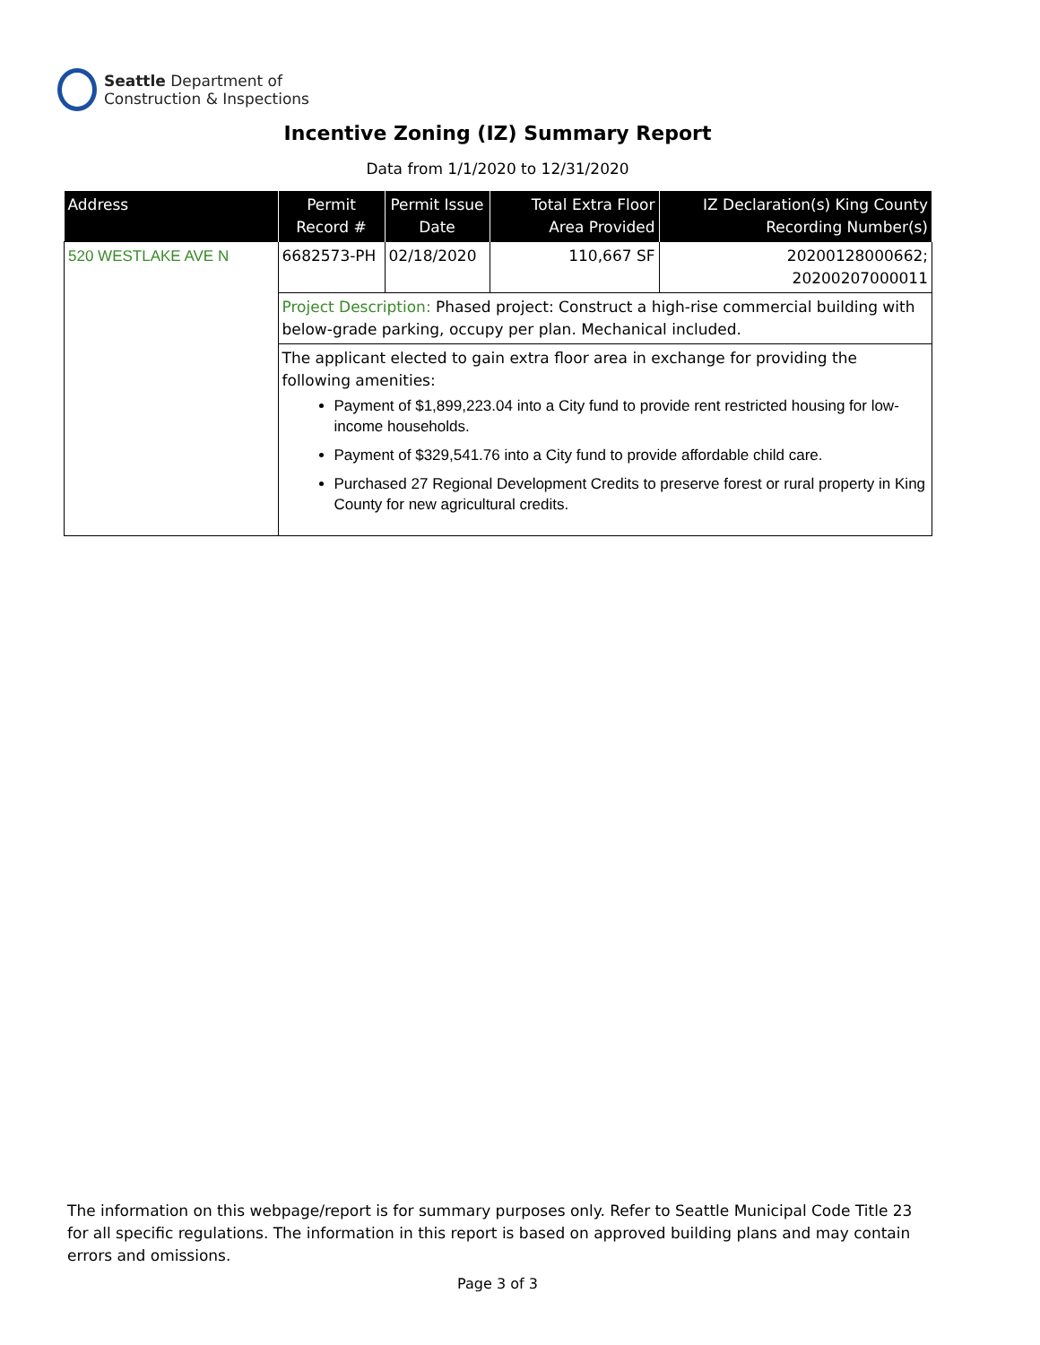Seattle Department of
Construction & Inspections
Incentive Zoning (IZ) Summary Report
Data from 1/1/2020 to 12/31/2020
| Address | Permit Record # | Permit Issue Date | Total Extra Floor Area Provided | IZ Declaration(s) King County Recording Number(s) |
| --- | --- | --- | --- | --- |
| 520 WESTLAKE AVE N | 6682573-PH | 02/18/2020 | 110,667 SF | 20200128000662; 20200207000011 |
| | Project Description: Phased project: Construct a high-rise commercial building with below-grade parking, occupy per plan. Mechanical included. | | | |
| | The applicant elected to gain extra floor area in exchange for providing the following amenities: Payment of $1,899,223.04 into a City fund to provide rent restricted housing for low-income households. Payment of $329,541.76 into a City fund to provide affordable child care. Purchased 27 Regional Development Credits to preserve forest or rural property in King County for new agricultural credits. | | | |
The information on this webpage/report is for summary purposes only. Refer to Seattle Municipal Code Title 23 for all specific regulations. The information in this report is based on approved building plans and may contain errors and omissions.
Page 3 of 3